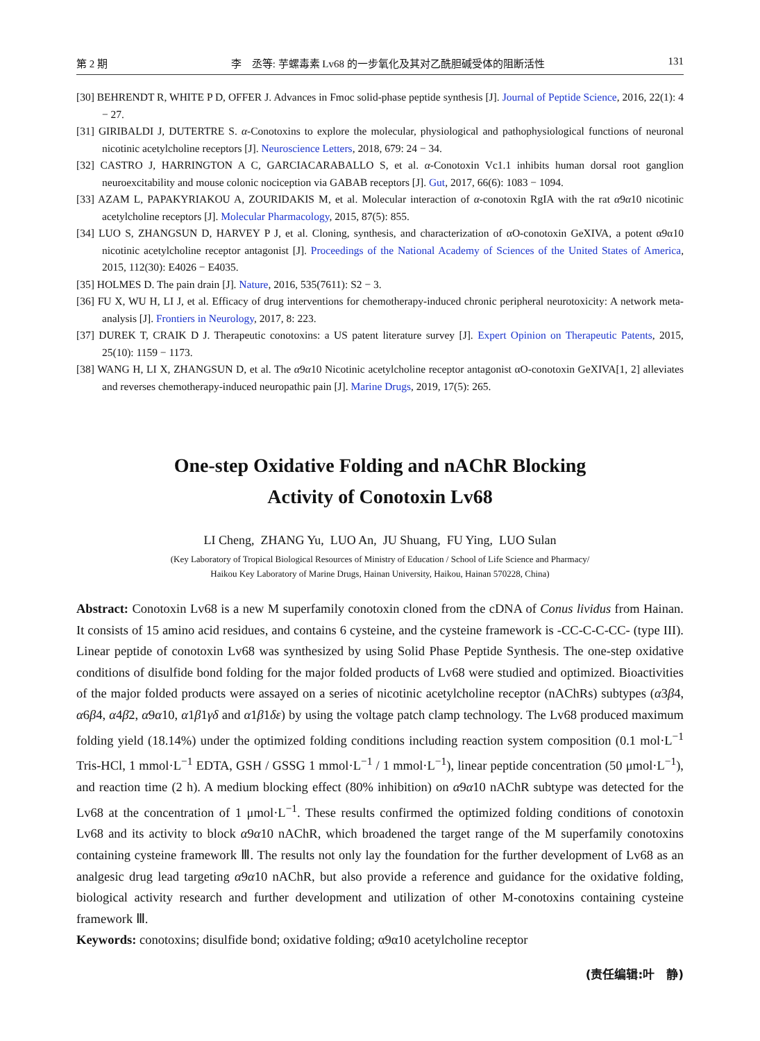第 2 期 李　丞等: 芋螺毒素 Lv68 的一步氧化及其对乙酰胆碱受体的阻断活性 131
[30] BEHRENDT R, WHITE P D, OFFER J. Advances in Fmoc solid-phase peptide synthesis [J]. Journal of Peptide Science, 2016, 22(1): 4 − 27.
[31] GIRIBALDI J, DUTERTRE S. α-Conotoxins to explore the molecular, physiological and pathophysiological functions of neuronal nicotinic acetylcholine receptors [J]. Neuroscience Letters, 2018, 679: 24 − 34.
[32] CASTRO J, HARRINGTON A C, GARCIACARABALLO S, et al. α-Conotoxin Vc1.1 inhibits human dorsal root ganglion neuroexcitability and mouse colonic nociception via GABAB receptors [J]. Gut, 2017, 66(6): 1083 − 1094.
[33] AZAM L, PAPAKYRIAKOU A, ZOURIDAKIS M, et al. Molecular interaction of α-conotoxin RgIA with the rat α9α10 nicotinic acetylcholine receptors [J]. Molecular Pharmacology, 2015, 87(5): 855.
[34] LUO S, ZHANGSUN D, HARVEY P J, et al. Cloning, synthesis, and characterization of αO-conotoxin GeXIVA, a potent α9α10 nicotinic acetylcholine receptor antagonist [J]. Proceedings of the National Academy of Sciences of the United States of America, 2015, 112(30): E4026 − E4035.
[35] HOLMES D. The pain drain [J]. Nature, 2016, 535(7611): S2 − 3.
[36] FU X, WU H, LI J, et al. Efficacy of drug interventions for chemotherapy-induced chronic peripheral neurotoxicity: A network meta-analysis [J]. Frontiers in Neurology, 2017, 8: 223.
[37] DUREK T, CRAIK D J. Therapeutic conotoxins: a US patent literature survey [J]. Expert Opinion on Therapeutic Patents, 2015, 25(10): 1159 − 1173.
[38] WANG H, LI X, ZHANGSUN D, et al. The α9α10 Nicotinic acetylcholine receptor antagonist αO-conotoxin GeXIVA[1, 2] alleviates and reverses chemotherapy-induced neuropathic pain [J]. Marine Drugs, 2019, 17(5): 265.
One-step Oxidative Folding and nAChR Blocking
Activity of Conotoxin Lv68
LI Cheng, ZHANG Yu, LUO An, JU Shuang, FU Ying, LUO Sulan
(Key Laboratory of Tropical Biological Resources of Ministry of Education / School of Life Science and Pharmacy/
Haikou Key Laboratory of Marine Drugs, Hainan University, Haikou, Hainan 570228, China)
Abstract: Conotoxin Lv68 is a new M superfamily conotoxin cloned from the cDNA of Conus lividus from Hainan. It consists of 15 amino acid residues, and contains 6 cysteine, and the cysteine framework is -CC-C-C-CC- (type III). Linear peptide of conotoxin Lv68 was synthesized by using Solid Phase Peptide Synthesis. The one-step oxidative conditions of disulfide bond folding for the major folded products of Lv68 were studied and optimized. Bioactivities of the major folded products were assayed on a series of nicotinic acetylcholine receptor (nAChRs) subtypes (α3β4, α6β4, α4β2, α9α10, α1β1γδ and α1β1δε) by using the voltage patch clamp technology. The Lv68 produced maximum folding yield (18.14%) under the optimized folding conditions including reaction system composition (0.1 mol·L<sup>−1</sup> Tris-HCl, 1 mmol·L<sup>−1</sup> EDTA, GSH / GSSG 1 mmol·L<sup>−1</sup> / 1 mmol·L<sup>−1</sup>), linear peptide concentration (50 μmol·L<sup>−1</sup>), and reaction time (2 h). A medium blocking effect (80% inhibition) on α9α10 nAChR subtype was detected for the Lv68 at the concentration of 1 μmol·L<sup>−1</sup>. These results confirmed the optimized folding conditions of conotoxin Lv68 and its activity to block α9α10 nAChR, which broadened the target range of the M superfamily conotoxins containing cysteine framework Ⅲ. The results not only lay the foundation for the further development of Lv68 as an analgesic drug lead targeting α9α10 nAChR, but also provide a reference and guidance for the oxidative folding, biological activity research and further development and utilization of other M-conotoxins containing cysteine framework Ⅲ.
Keywords: conotoxins; disulfide bond; oxidative folding; α9α10 acetylcholine receptor
(责任编辑:叶　静)